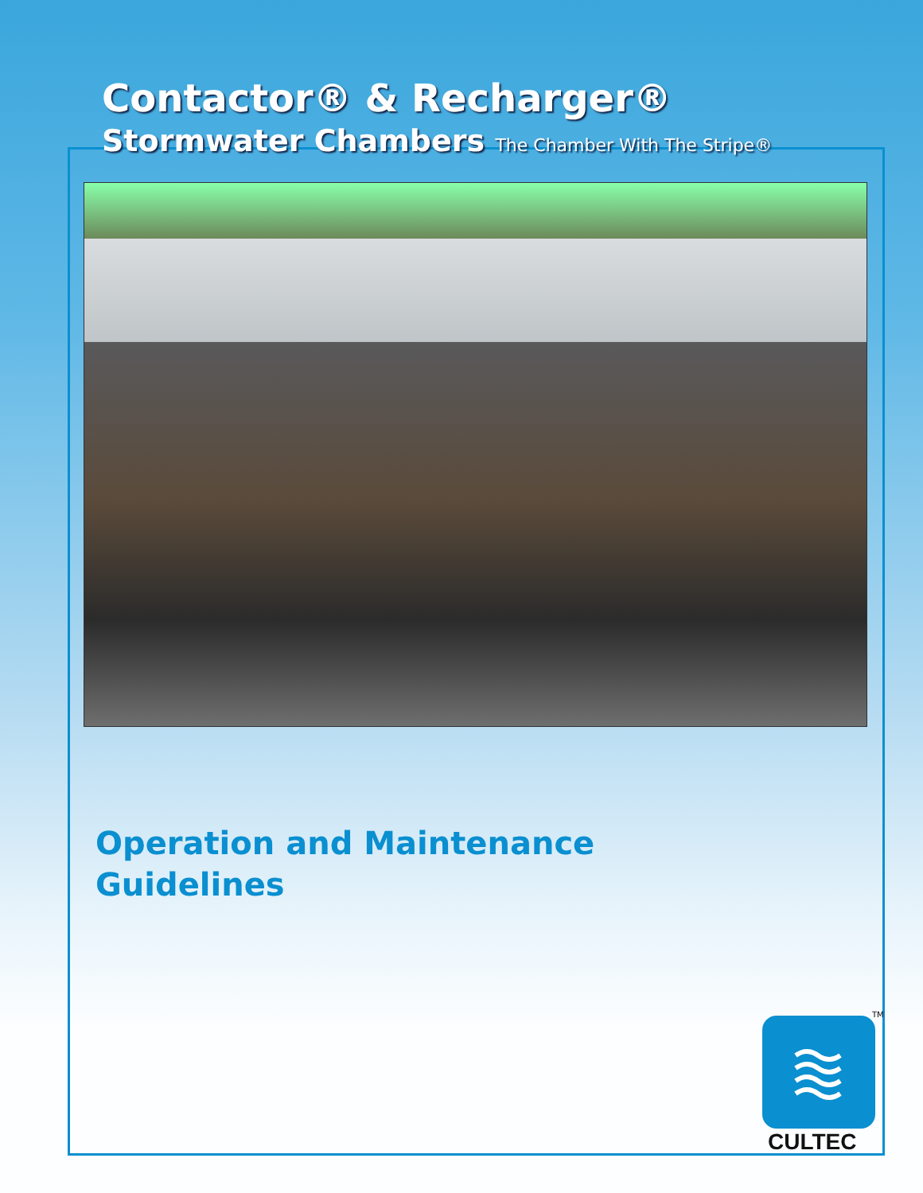Contactor® & Recharger®
Stormwater Chambers The Chamber With The Stripe®
Operation and Maintenance
Guidelines
TM
CULTEC